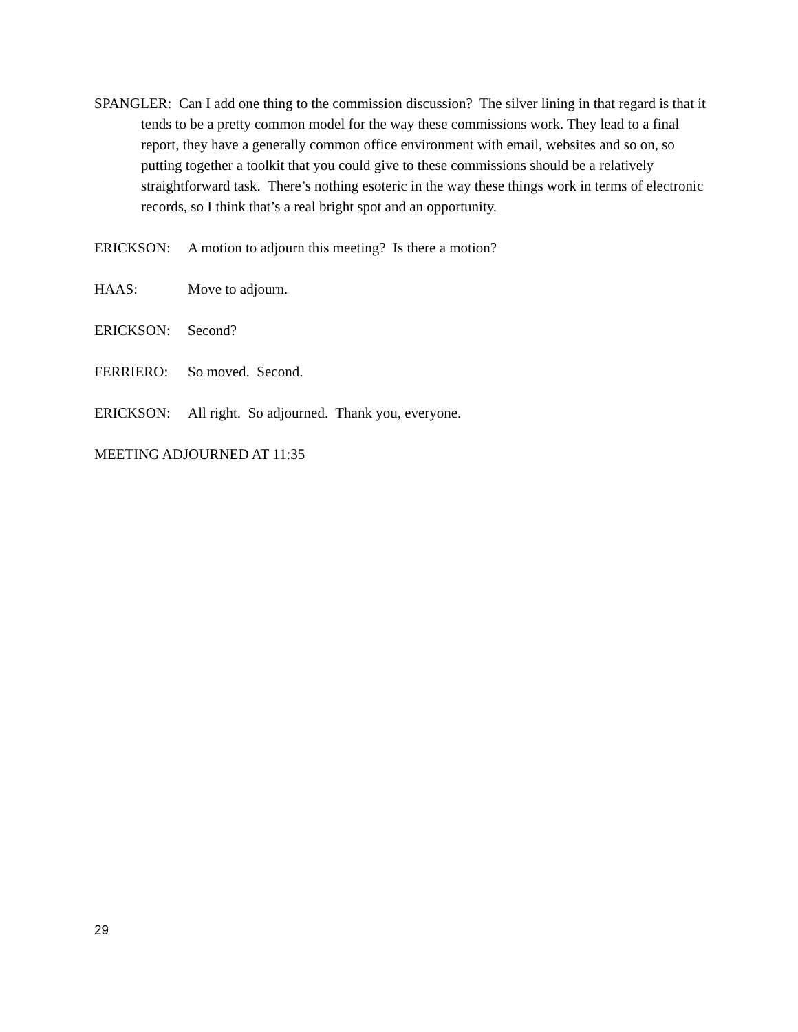SPANGLER: Can I add one thing to the commission discussion? The silver lining in that regard is that it tends to be a pretty common model for the way these commissions work. They lead to a final report, they have a generally common office environment with email, websites and so on, so putting together a toolkit that you could give to these commissions should be a relatively straightforward task. There’s nothing esoteric in the way these things work in terms of electronic records, so I think that’s a real bright spot and an opportunity.
ERICKSON: A motion to adjourn this meeting? Is there a motion?
HAAS: Move to adjourn.
ERICKSON: Second?
FERRIERO: So moved. Second.
ERICKSON: All right. So adjourned. Thank you, everyone.
MEETING ADJOURNED AT 11:35
29